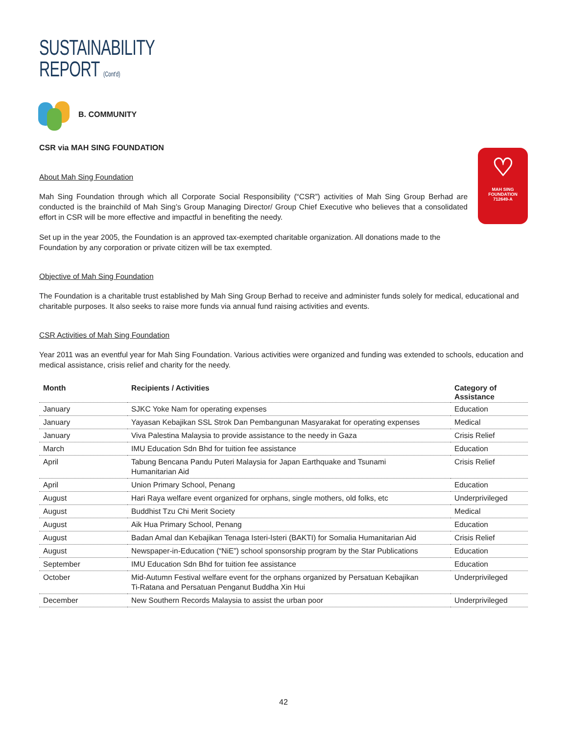SUSTAINABILITY
REPORT (Cont'd)
B. COMMUNITY
CSR via MAH SING FOUNDATION
♡
MAH SING
FOUNDATION
712649-A
About Mah Sing Foundation
Mah Sing Foundation through which all Corporate Social Responsibility (“CSR”) activities of Mah Sing Group Berhad are conducted is the brainchild of Mah Sing’s Group Managing Director/ Group Chief Executive who believes that a consolidated effort in CSR will be more effective and impactful in benefiting the needy.
Set up in the year 2005, the Foundation is an approved tax-exempted charitable organization. All donations made to the Foundation by any corporation or private citizen will be tax exempted.
Objective of Mah Sing Foundation
The Foundation is a charitable trust established by Mah Sing Group Berhad to receive and administer funds solely for medical, educational and charitable purposes. It also seeks to raise more funds via annual fund raising activities and events.
CSR Activities of Mah Sing Foundation
Year 2011 was an eventful year for Mah Sing Foundation. Various activities were organized and funding was extended to schools, education and medical assistance, crisis relief and charity for the needy.
| Month | Recipients / Activities | Category of Assistance |
| --- | --- | --- |
| January | SJKC Yoke Nam for operating expenses | Education |
| January | Yayasan Kebajikan SSL Strok Dan Pembangunan Masyarakat for operating expenses | Medical |
| January | Viva Palestina Malaysia to provide assistance to the needy in Gaza | Crisis Relief |
| March | IMU Education Sdn Bhd for tuition fee assistance | Education |
| April | Tabung Bencana Pandu Puteri Malaysia for Japan Earthquake and Tsunami Humanitarian Aid | Crisis Relief |
| April | Union Primary School, Penang | Education |
| August | Hari Raya welfare event organized for orphans, single mothers, old folks, etc | Underprivileged |
| August | Buddhist Tzu Chi Merit Society | Medical |
| August | Aik Hua Primary School, Penang | Education |
| August | Badan Amal dan Kebajikan Tenaga Isteri-Isteri (BAKTI) for Somalia Humanitarian Aid | Crisis Relief |
| August | Newspaper-in-Education (“NiE”) school sponsorship program by the Star Publications | Education |
| September | IMU Education Sdn Bhd for tuition fee assistance | Education |
| October | Mid-Autumn Festival welfare event for the orphans organized by Persatuan Kebajikan Ti-Ratana and Persatuan Penganut Buddha Xin Hui | Underprivileged |
| December | New Southern Records Malaysia to assist the urban poor | Underprivileged |
42